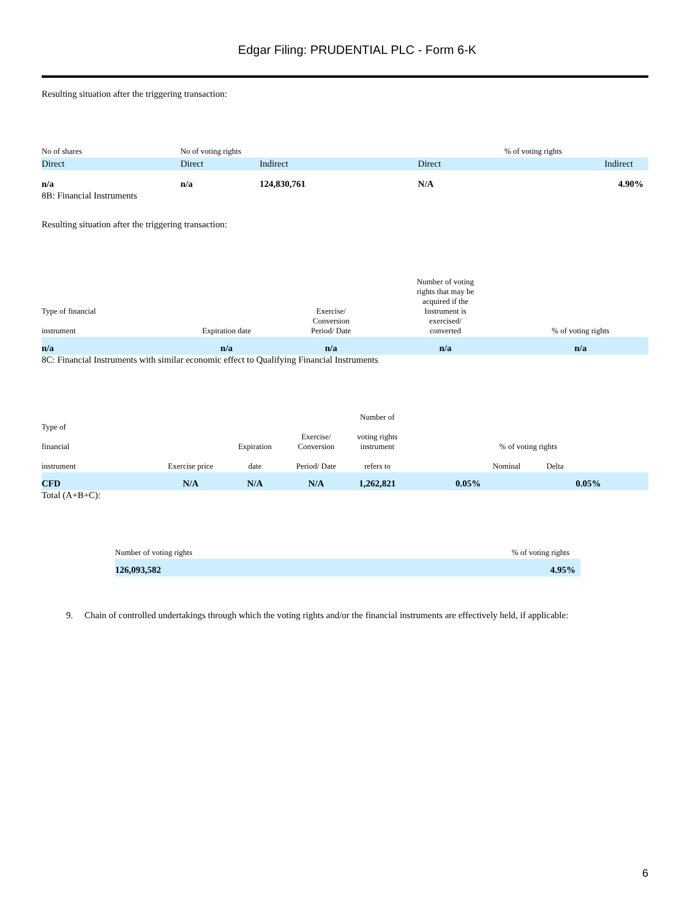Edgar Filing: PRUDENTIAL PLC - Form 6-K
Resulting situation after the triggering transaction:
| No of shares | No of voting rights | | % of voting rights | |
| Direct | Direct | Indirect | Direct | Indirect |
| n/a | n/a | 124,830,761 | N/A | 4.90% |
8B: Financial Instruments
Resulting situation after the triggering transaction:
| Type of financial instrument | Expiration date | Exercise/ Conversion Period/ Date | Number of voting rights that may be acquired if the Instrument is exercised/ converted | % of voting rights |
| n/a | n/a | n/a | n/a | n/a |
8C: Financial Instruments with similar economic effect to Qualifying Financial Instruments
| Type of financial instrument | Exercise price | Expiration date | Exercise/ Conversion Period/ Date | Number of voting rights instrument refers to | % of voting rights Nominal Delta | |
| CFD | N/A | N/A | N/A | 1,262,821 | 0.05% | 0.05% |
Total (A+B+C):
| Number of voting rights | % of voting rights |
| 126,093,582 | 4.95% |
9. Chain of controlled undertakings through which the voting rights and/or the financial instruments are effectively held, if applicable:
6